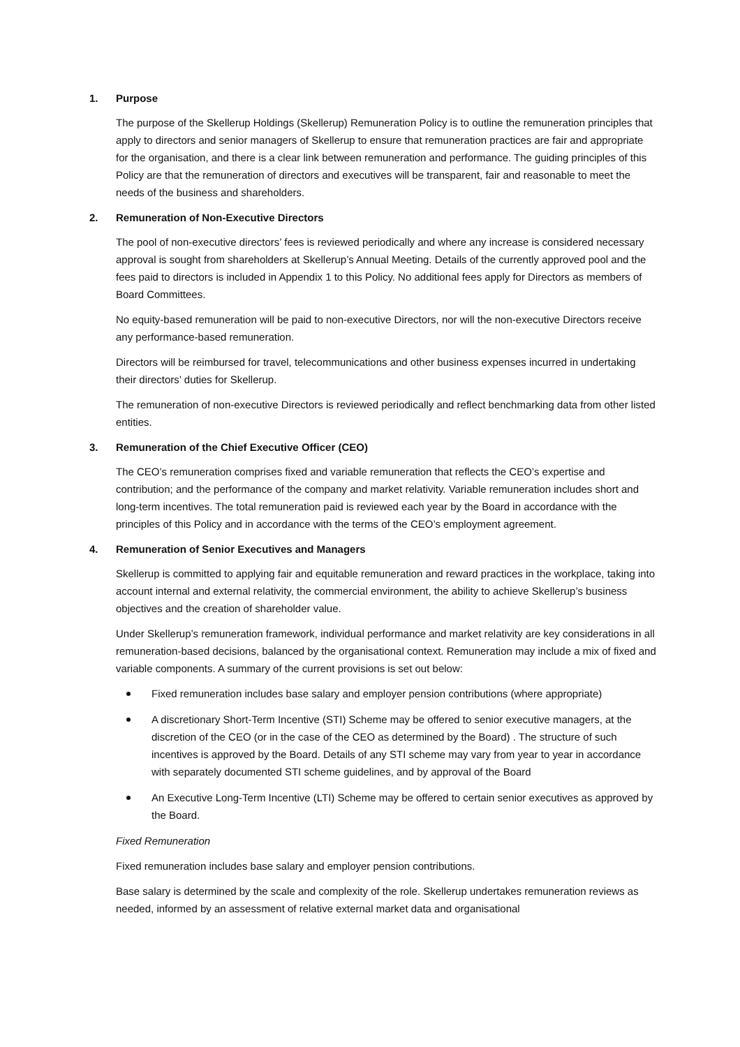1. Purpose
The purpose of the Skellerup Holdings (Skellerup) Remuneration Policy is to outline the remuneration principles that apply to directors and senior managers of Skellerup to ensure that remuneration practices are fair and appropriate for the organisation, and there is a clear link between remuneration and performance. The guiding principles of this Policy are that the remuneration of directors and executives will be transparent, fair and reasonable to meet the needs of the business and shareholders.
2. Remuneration of Non-Executive Directors
The pool of non-executive directors’ fees is reviewed periodically and where any increase is considered necessary approval is sought from shareholders at Skellerup’s Annual Meeting. Details of the currently approved pool and the fees paid to directors is included in Appendix 1 to this Policy. No additional fees apply for Directors as members of Board Committees.
No equity-based remuneration will be paid to non-executive Directors, nor will the non-executive Directors receive any performance-based remuneration.
Directors will be reimbursed for travel, telecommunications and other business expenses incurred in undertaking their directors’ duties for Skellerup.
The remuneration of non-executive Directors is reviewed periodically and reflect benchmarking data from other listed entities.
3. Remuneration of the Chief Executive Officer (CEO)
The CEO’s remuneration comprises fixed and variable remuneration that reflects the CEO’s expertise and contribution; and the performance of the company and market relativity. Variable remuneration includes short and long-term incentives. The total remuneration paid is reviewed each year by the Board in accordance with the principles of this Policy and in accordance with the terms of the CEO’s employment agreement.
4. Remuneration of Senior Executives and Managers
Skellerup is committed to applying fair and equitable remuneration and reward practices in the workplace, taking into account internal and external relativity, the commercial environment, the ability to achieve Skellerup’s business objectives and the creation of shareholder value.
Under Skellerup’s remuneration framework, individual performance and market relativity are key considerations in all remuneration-based decisions, balanced by the organisational context. Remuneration may include a mix of fixed and variable components. A summary of the current provisions is set out below:
Fixed remuneration includes base salary and employer pension contributions (where appropriate)
A discretionary Short-Term Incentive (STI) Scheme may be offered to senior executive managers, at the discretion of the CEO (or in the case of the CEO as determined by the Board) . The structure of such incentives is approved by the Board. Details of any STI scheme may vary from year to year in accordance with separately documented STI scheme guidelines, and by approval of the Board
An Executive Long-Term Incentive (LTI) Scheme may be offered to certain senior executives as approved by the Board.
Fixed Remuneration
Fixed remuneration includes base salary and employer pension contributions.
Base salary is determined by the scale and complexity of the role. Skellerup undertakes remuneration reviews as needed, informed by an assessment of relative external market data and organisational